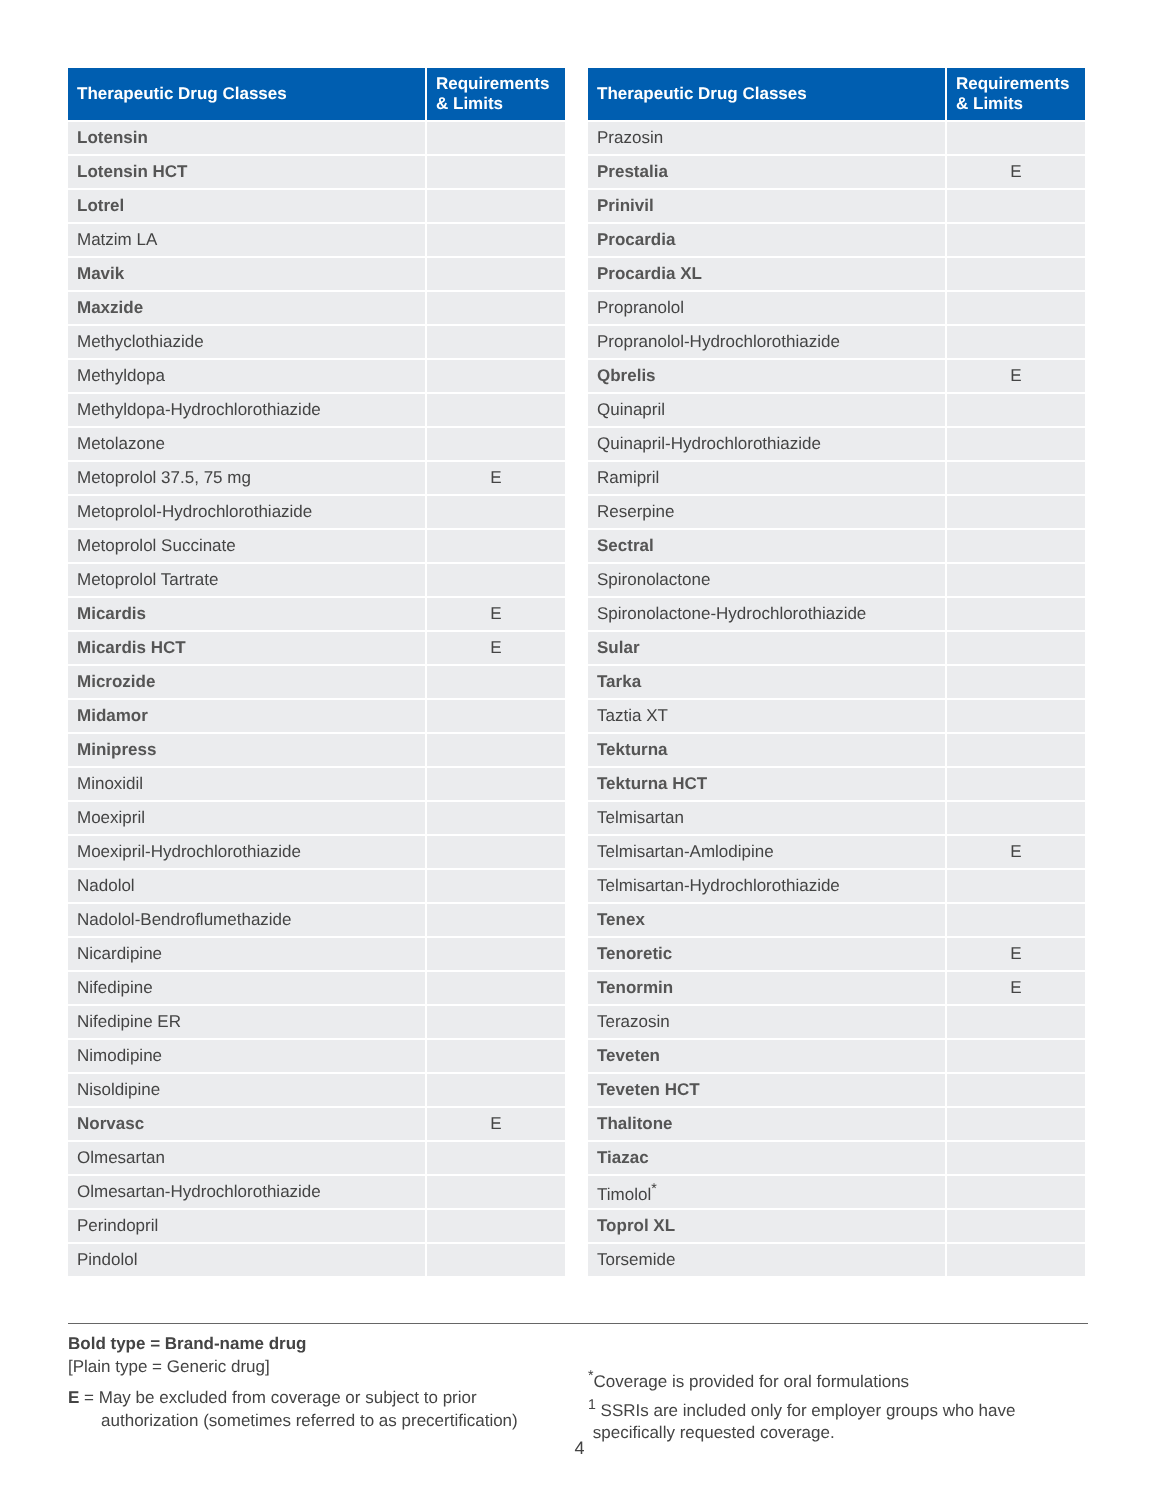| Therapeutic Drug Classes | Requirements & Limits |
| --- | --- |
| Lotensin | |
| Lotensin HCT | |
| Lotrel | |
| Matzim LA | |
| Mavik | |
| Maxzide | |
| Methyclothiazide | |
| Methyldopa | |
| Methyldopa-Hydrochlorothiazide | |
| Metolazone | |
| Metoprolol 37.5, 75 mg | E |
| Metoprolol-Hydrochlorothiazide | |
| Metoprolol Succinate | |
| Metoprolol Tartrate | |
| Micardis | E |
| Micardis HCT | E |
| Microzide | |
| Midamor | |
| Minipress | |
| Minoxidil | |
| Moexipril | |
| Moexipril-Hydrochlorothiazide | |
| Nadolol | |
| Nadolol-Bendroflumethazide | |
| Nicardipine | |
| Nifedipine | |
| Nifedipine ER | |
| Nimodipine | |
| Nisoldipine | |
| Norvasc | E |
| Olmesartan | |
| Olmesartan-Hydrochlorothiazide | |
| Perindopril | |
| Pindolol | |
| Therapeutic Drug Classes | Requirements & Limits |
| --- | --- |
| Prazosin | |
| Prestalia | E |
| Prinivil | |
| Procardia | |
| Procardia XL | |
| Propranolol | |
| Propranolol-Hydrochlorothiazide | |
| Qbrelis | E |
| Quinapril | |
| Quinapril-Hydrochlorothiazide | |
| Ramipril | |
| Reserpine | |
| Sectral | |
| Spironolactone | |
| Spironolactone-Hydrochlorothiazide | |
| Sular | |
| Tarka | |
| Taztia XT | |
| Tekturna | |
| Tekturna HCT | |
| Telmisartan | |
| Telmisartan-Amlodipine | E |
| Telmisartan-Hydrochlorothiazide | |
| Tenex | |
| Tenoretic | E |
| Tenormin | E |
| Terazosin | |
| Teveten | |
| Teveten HCT | |
| Thalitone | |
| Tiazac | |
| Timolol<sup>*</sup> | |
| Toprol XL | |
| Torsemide | |
Bold type = Brand-name drug
[Plain type = Generic drug]
E = May be excluded from coverage or subject to prior
authorization (sometimes referred to as precertification)
<sup>*</sup> Coverage is provided for oral formulations
<sup>1</sup> SSRIs are included only for employer groups who have
specifically requested coverage.
4